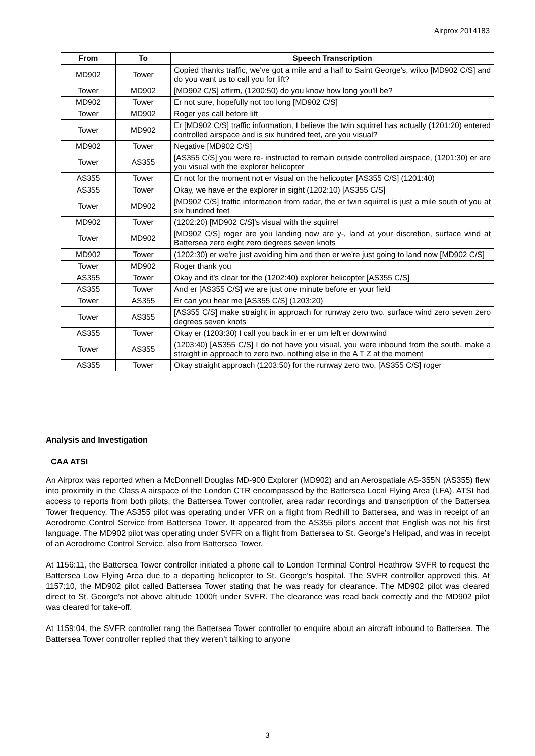Airprox 2014183
| From | To | Speech Transcription |
| --- | --- | --- |
| MD902 | Tower | Copied thanks traffic, we've got a mile and a half to Saint George's, wilco [MD902 C/S] and do you want us to call you for lift? |
| Tower | MD902 | [MD902 C/S] affirm, (1200:50) do you know how long you'll be? |
| MD902 | Tower | Er not sure, hopefully not too long [MD902 C/S] |
| Tower | MD902 | Roger yes call before lift |
| Tower | MD902 | Er [MD902 C/S] traffic information, I believe the twin squirrel has actually (1201:20) entered controlled airspace and is six hundred feet, are you visual? |
| MD902 | Tower | Negative [MD902 C/S] |
| Tower | AS355 | [AS355 C/S] you were re- instructed to remain outside controlled airspace, (1201:30) er are you visual with the explorer helicopter |
| AS355 | Tower | Er not for the moment not er visual on the helicopter [AS355 C/S] (1201:40) |
| AS355 | Tower | Okay, we have er the explorer in sight (1202:10) [AS355 C/S] |
| Tower | MD902 | [MD902 C/S] traffic information from radar, the er twin squirrel is just a mile south of you at six hundred feet |
| MD902 | Tower | (1202:20) [MD902 C/S]'s visual with the squirrel |
| Tower | MD902 | [MD902 C/S] roger are you landing now are y-, land at your discretion, surface wind at Battersea zero eight zero degrees seven knots |
| MD902 | Tower | (1202:30) er we're just avoiding him and then er we're just going to land now [MD902 C/S] |
| Tower | MD902 | Roger thank you |
| AS355 | Tower | Okay and it's clear for the (1202:40) explorer helicopter [AS355 C/S] |
| AS355 | Tower | And er [AS355 C/S] we are just one minute before er your field |
| Tower | AS355 | Er can you hear me [AS355 C/S] (1203:20) |
| Tower | AS355 | [AS355 C/S] make straight in approach for runway zero two, surface wind zero seven zero degrees seven knots |
| AS355 | Tower | Okay er (1203:30) I call you back in er er um left er downwind |
| Tower | AS355 | (1203:40) [AS355 C/S] I do not have you visual, you were inbound from the south, make a straight in approach to zero two, nothing else in the A T Z at the moment |
| AS355 | Tower | Okay straight approach (1203:50) for the runway zero two, [AS355 C/S] roger |
Analysis and Investigation
CAA ATSI
An Airprox was reported when a McDonnell Douglas MD-900 Explorer (MD902) and an Aerospatiale AS-355N (AS355) flew into proximity in the Class A airspace of the London CTR encompassed by the Battersea Local Flying Area (LFA). ATSI had access to reports from both pilots, the Battersea Tower controller, area radar recordings and transcription of the Battersea Tower frequency. The AS355 pilot was operating under VFR on a flight from Redhill to Battersea, and was in receipt of an Aerodrome Control Service from Battersea Tower. It appeared from the AS355 pilot’s accent that English was not his first language. The MD902 pilot was operating under SVFR on a flight from Battersea to St. George’s Helipad, and was in receipt of an Aerodrome Control Service, also from Battersea Tower.
At 1156:11, the Battersea Tower controller initiated a phone call to London Terminal Control Heathrow SVFR to request the Battersea Low Flying Area due to a departing helicopter to St. George’s hospital. The SVFR controller approved this. At 1157:10, the MD902 pilot called Battersea Tower stating that he was ready for clearance. The MD902 pilot was cleared direct to St. George’s not above altitude 1000ft under SVFR. The clearance was read back correctly and the MD902 pilot was cleared for take-off.
At 1159:04, the SVFR controller rang the Battersea Tower controller to enquire about an aircraft inbound to Battersea. The Battersea Tower controller replied that they weren’t talking to anyone
3